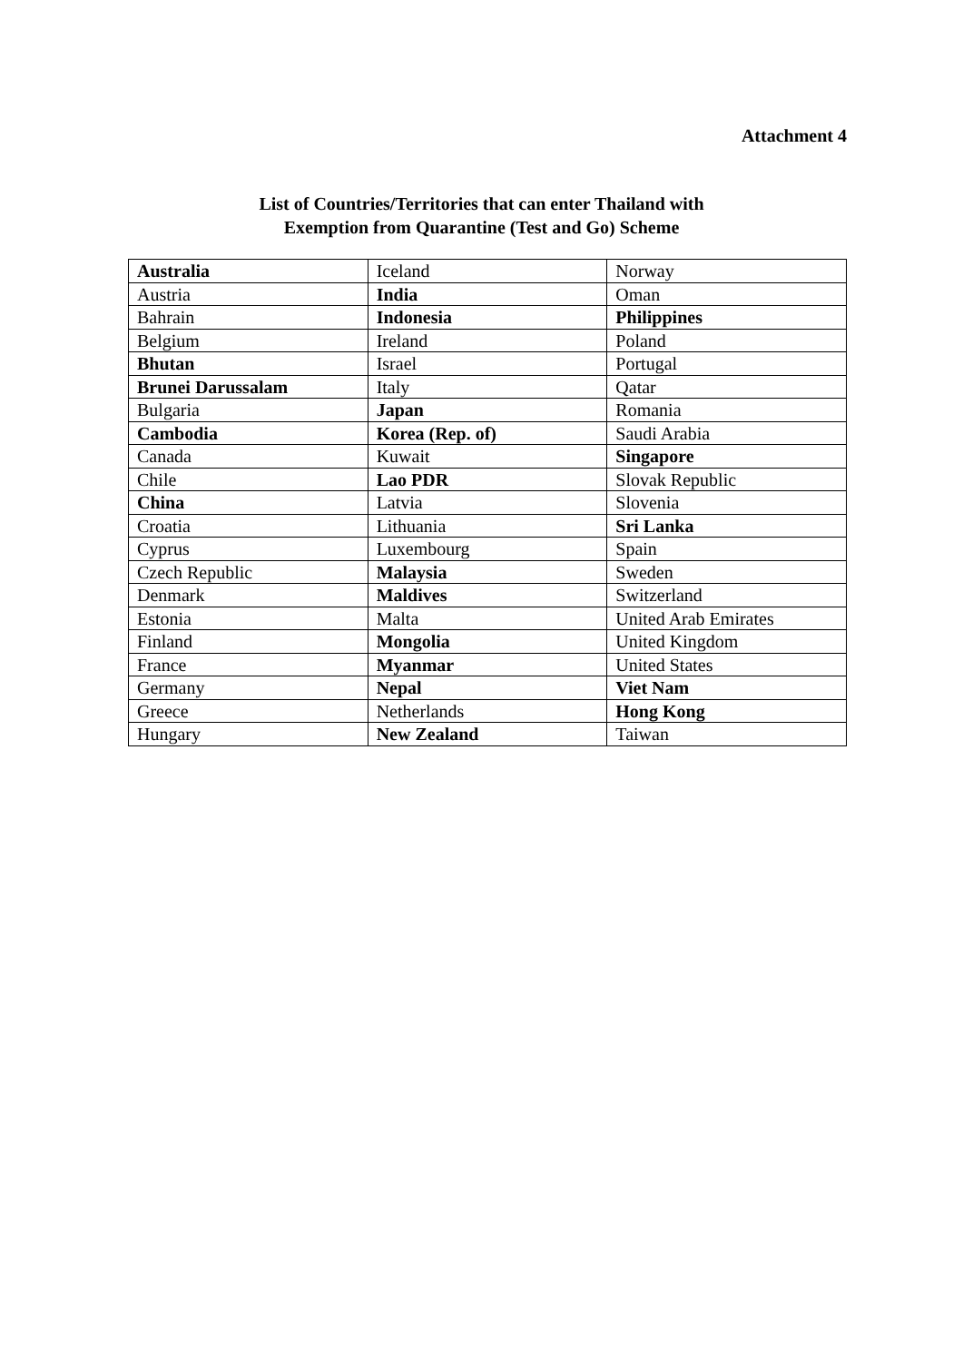Attachment 4
List of Countries/Territories that can enter Thailand with
Exemption from Quarantine (Test and Go) Scheme
| Australia | Iceland | Norway |
| Austria | India | Oman |
| Bahrain | Indonesia | Philippines |
| Belgium | Ireland | Poland |
| Bhutan | Israel | Portugal |
| Brunei Darussalam | Italy | Qatar |
| Bulgaria | Japan | Romania |
| Cambodia | Korea (Rep. of) | Saudi Arabia |
| Canada | Kuwait | Singapore |
| Chile | Lao PDR | Slovak Republic |
| China | Latvia | Slovenia |
| Croatia | Lithuania | Sri Lanka |
| Cyprus | Luxembourg | Spain |
| Czech Republic | Malaysia | Sweden |
| Denmark | Maldives | Switzerland |
| Estonia | Malta | United Arab Emirates |
| Finland | Mongolia | United Kingdom |
| France | Myanmar | United States |
| Germany | Nepal | Viet Nam |
| Greece | Netherlands | Hong Kong |
| Hungary | New Zealand | Taiwan |